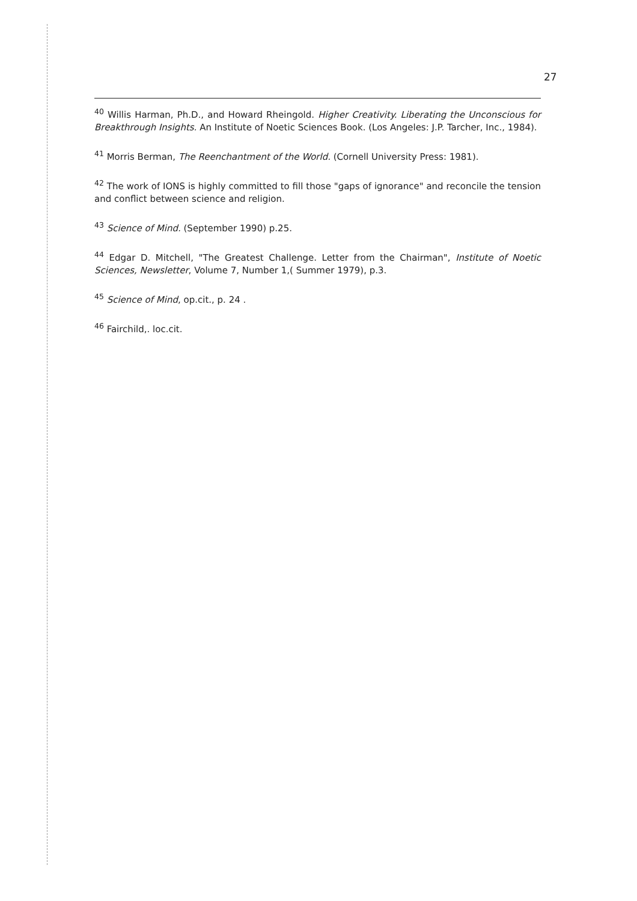27
<sup>40</sup> Willis Harman, Ph.D., and Howard Rheingold. Higher Creativity. Liberating the Unconscious for Breakthrough Insights. An Institute of Noetic Sciences Book. (Los Angeles: J.P. Tarcher, Inc., 1984).
<sup>41</sup> Morris Berman, The Reenchantment of the World. (Cornell University Press: 1981).
<sup>42</sup> The work of IONS is highly committed to fill those "gaps of ignorance" and reconcile the tension and conflict between science and religion.
<sup>43</sup> Science of Mind. (September 1990) p.25.
<sup>44</sup> Edgar D. Mitchell, "The Greatest Challenge. Letter from the Chairman", Institute of Noetic Sciences, Newsletter, Volume 7, Number 1,( Summer 1979), p.3.
<sup>45</sup> Science of Mind, op.cit., p. 24 .
<sup>46</sup> Fairchild,. loc.cit.